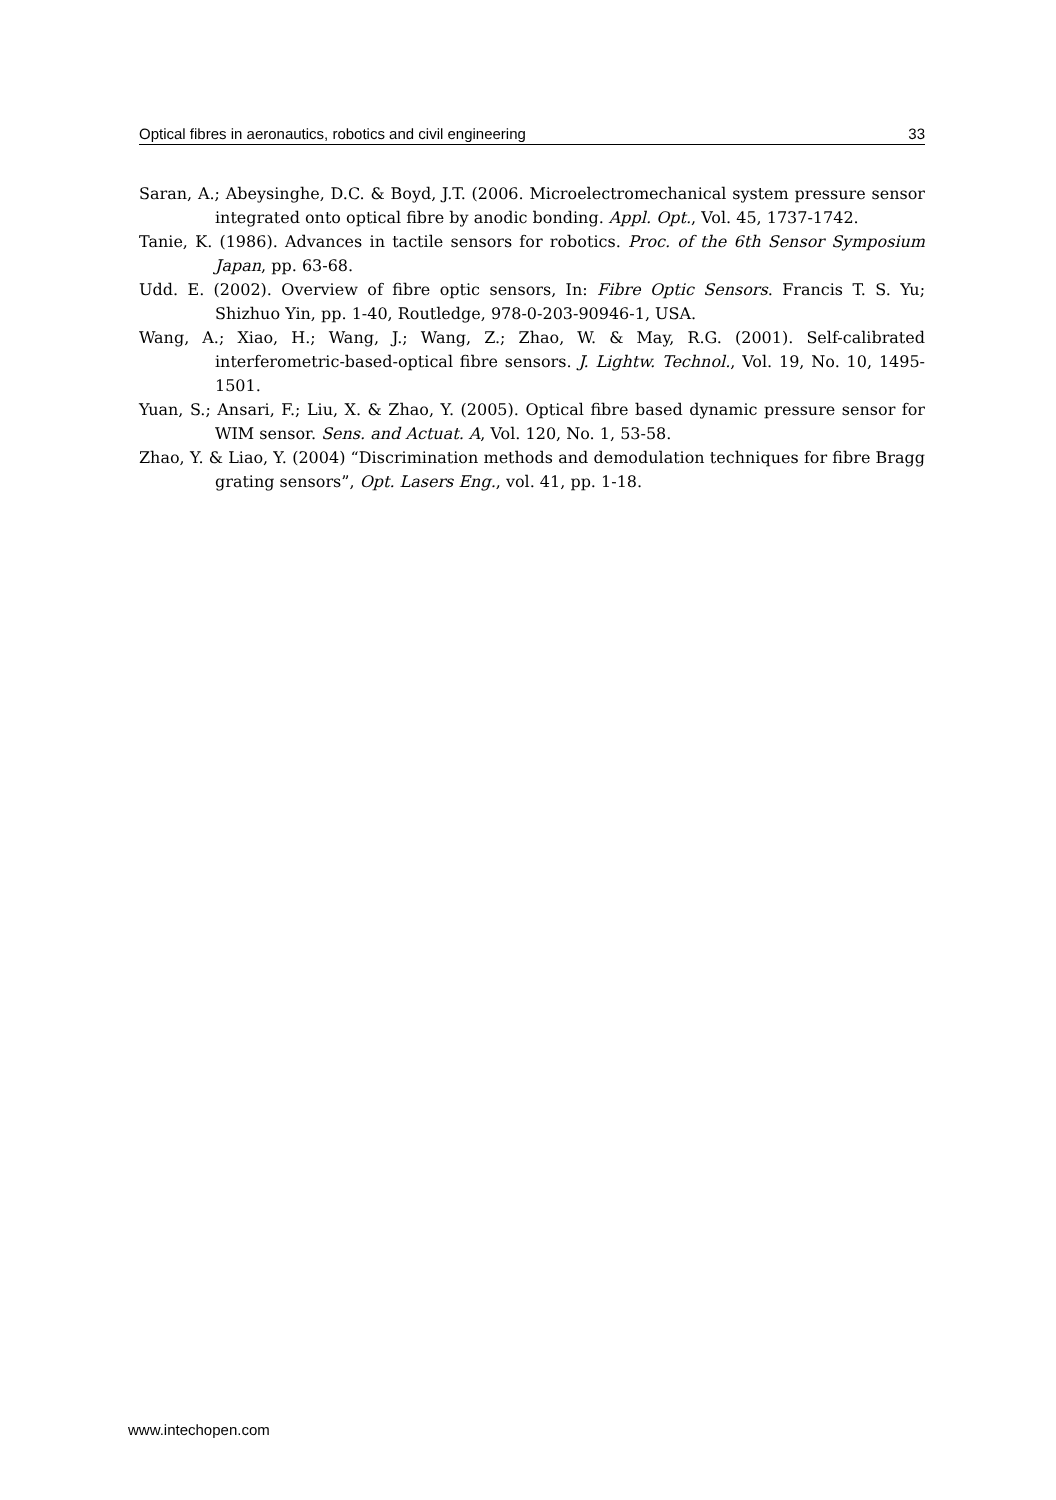Optical fibres in aeronautics, robotics and civil engineering 33
Saran, A.; Abeysinghe, D.C. & Boyd, J.T. (2006. Microelectromechanical system pressure sensor integrated onto optical fibre by anodic bonding. Appl. Opt., Vol. 45, 1737-1742.
Tanie, K. (1986). Advances in tactile sensors for robotics. Proc. of the 6th Sensor Symposium Japan, pp. 63-68.
Udd. E. (2002). Overview of fibre optic sensors, In: Fibre Optic Sensors. Francis T. S. Yu; Shizhuo Yin, pp. 1-40, Routledge, 978-0-203-90946-1, USA.
Wang, A.; Xiao, H.; Wang, J.; Wang, Z.; Zhao, W. & May, R.G. (2001). Self-calibrated interferometric-based-optical fibre sensors. J. Lightw. Technol., Vol. 19, No. 10, 1495-1501.
Yuan, S.; Ansari, F.; Liu, X. & Zhao, Y. (2005). Optical fibre based dynamic pressure sensor for WIM sensor. Sens. and Actuat. A, Vol. 120, No. 1, 53-58.
Zhao, Y. & Liao, Y. (2004) “Discrimination methods and demodulation techniques for fibre Bragg grating sensors”, Opt. Lasers Eng., vol. 41, pp. 1-18.
www.intechopen.com